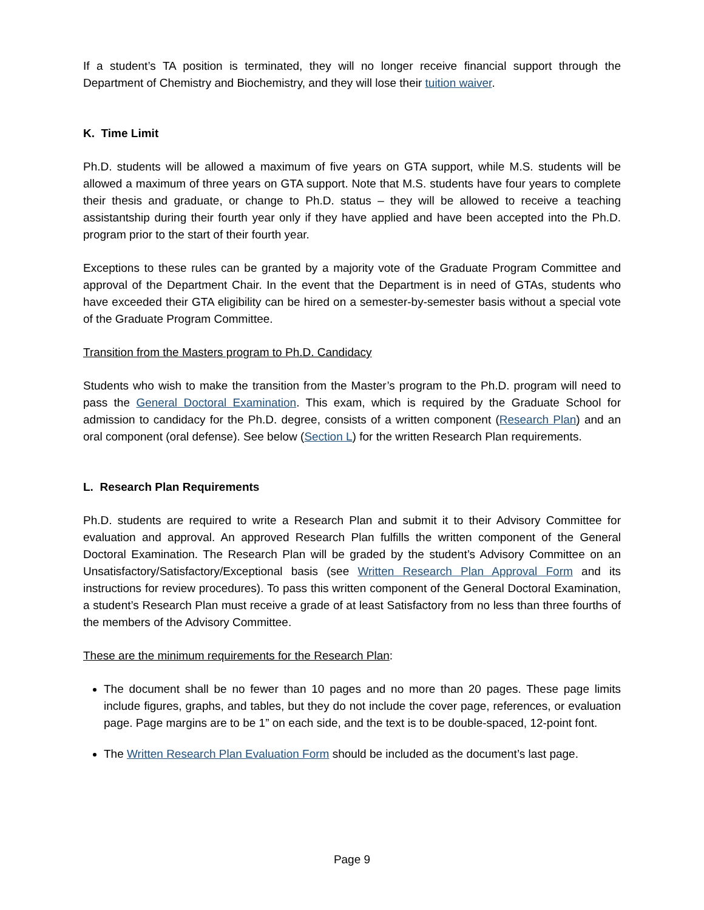If a student’s TA position is terminated, they will no longer receive financial support through the Department of Chemistry and Biochemistry, and they will lose their tuition waiver.
K. Time Limit
Ph.D. students will be allowed a maximum of five years on GTA support, while M.S. students will be allowed a maximum of three years on GTA support. Note that M.S. students have four years to complete their thesis and graduate, or change to Ph.D. status – they will be allowed to receive a teaching assistantship during their fourth year only if they have applied and have been accepted into the Ph.D. program prior to the start of their fourth year.
Exceptions to these rules can be granted by a majority vote of the Graduate Program Committee and approval of the Department Chair. In the event that the Department is in need of GTAs, students who have exceeded their GTA eligibility can be hired on a semester-by-semester basis without a special vote of the Graduate Program Committee.
Transition from the Masters program to Ph.D. Candidacy
Students who wish to make the transition from the Master’s program to the Ph.D. program will need to pass the General Doctoral Examination. This exam, which is required by the Graduate School for admission to candidacy for the Ph.D. degree, consists of a written component (Research Plan) and an oral component (oral defense). See below (Section L) for the written Research Plan requirements.
L. Research Plan Requirements
Ph.D. students are required to write a Research Plan and submit it to their Advisory Committee for evaluation and approval. An approved Research Plan fulfills the written component of the General Doctoral Examination. The Research Plan will be graded by the student’s Advisory Committee on an Unsatisfactory/Satisfactory/Exceptional basis (see Written Research Plan Approval Form and its instructions for review procedures). To pass this written component of the General Doctoral Examination, a student’s Research Plan must receive a grade of at least Satisfactory from no less than three fourths of the members of the Advisory Committee.
These are the minimum requirements for the Research Plan:
The document shall be no fewer than 10 pages and no more than 20 pages. These page limits include figures, graphs, and tables, but they do not include the cover page, references, or evaluation page. Page margins are to be 1” on each side, and the text is to be double-spaced, 12-point font.
The Written Research Plan Evaluation Form should be included as the document’s last page.
Page 9